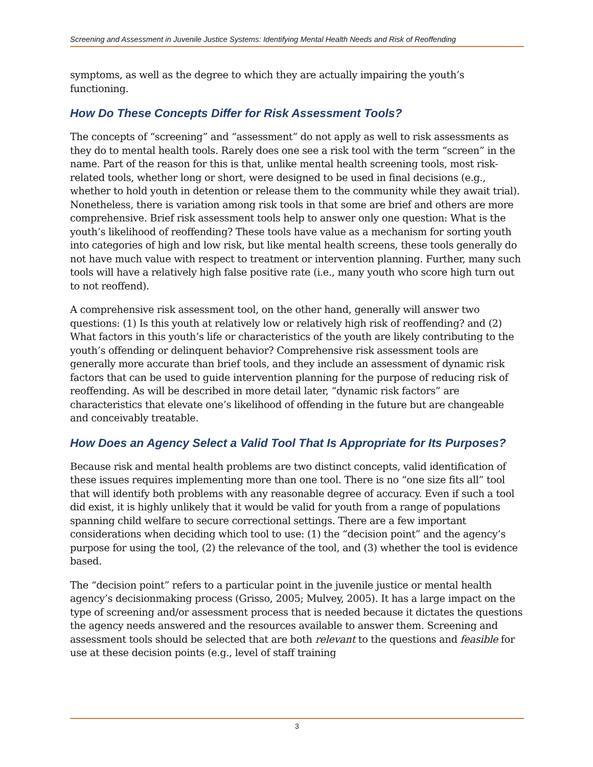Screening and Assessment in Juvenile Justice Systems: Identifying Mental Health Needs and Risk of Reoffending
symptoms, as well as the degree to which they are actually impairing the youth’s functioning.
How Do These Concepts Differ for Risk Assessment Tools?
The concepts of “screening” and “assessment” do not apply as well to risk assessments as they do to mental health tools. Rarely does one see a risk tool with the term “screen” in the name. Part of the reason for this is that, unlike mental health screening tools, most risk-related tools, whether long or short, were designed to be used in final decisions (e.g., whether to hold youth in detention or release them to the community while they await trial). Nonetheless, there is variation among risk tools in that some are brief and others are more comprehensive. Brief risk assessment tools help to answer only one question: What is the youth’s likelihood of reoffending? These tools have value as a mechanism for sorting youth into categories of high and low risk, but like mental health screens, these tools generally do not have much value with respect to treatment or intervention planning. Further, many such tools will have a relatively high false positive rate (i.e., many youth who score high turn out to not reoffend).
A comprehensive risk assessment tool, on the other hand, generally will answer two questions: (1) Is this youth at relatively low or relatively high risk of reoffending? and (2) What factors in this youth’s life or characteristics of the youth are likely contributing to the youth’s offending or delinquent behavior? Comprehensive risk assessment tools are generally more accurate than brief tools, and they include an assessment of dynamic risk factors that can be used to guide intervention planning for the purpose of reducing risk of reoffending. As will be described in more detail later, “dynamic risk factors” are characteristics that elevate one’s likelihood of offending in the future but are changeable and conceivably treatable.
How Does an Agency Select a Valid Tool That Is Appropriate for Its Purposes?
Because risk and mental health problems are two distinct concepts, valid identification of these issues requires implementing more than one tool. There is no “one size fits all” tool that will identify both problems with any reasonable degree of accuracy. Even if such a tool did exist, it is highly unlikely that it would be valid for youth from a range of populations spanning child welfare to secure correctional settings. There are a few important considerations when deciding which tool to use: (1) the “decision point” and the agency’s purpose for using the tool, (2) the relevance of the tool, and (3) whether the tool is evidence based.
The “decision point” refers to a particular point in the juvenile justice or mental health agency’s decisionmaking process (Grisso, 2005; Mulvey, 2005). It has a large impact on the type of screening and/or assessment process that is needed because it dictates the questions the agency needs answered and the resources available to answer them. Screening and assessment tools should be selected that are both relevant to the questions and feasible for use at these decision points (e.g., level of staff training
3